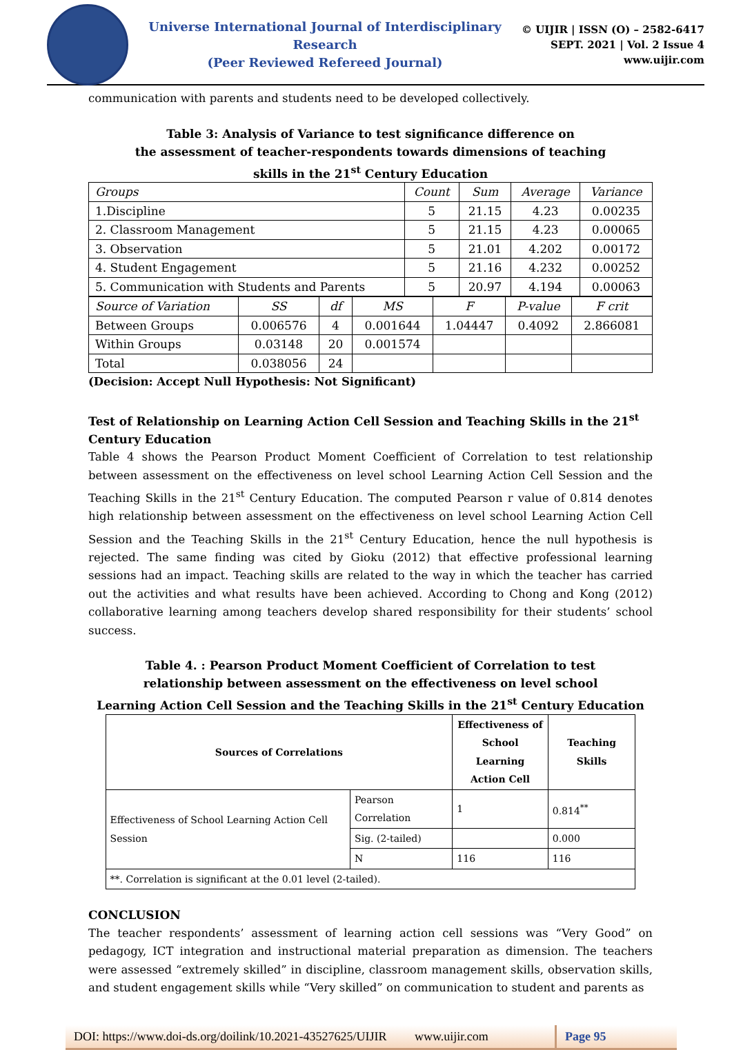Universe International Journal of Interdisciplinary Research
(Peer Reviewed Refereed Journal)
© UIJIR | ISSN (O) – 2582-6417
SEPT. 2021 | Vol. 2 Issue 4
www.uijir.com
communication with parents and students need to be developed collectively.
Table 3: Analysis of Variance to test significance difference on
the assessment of teacher-respondents towards dimensions of teaching
skills in the 21<sup>st</sup> Century Education
| Groups | Count | Sum | Average | Variance |
| 1.Discipline | 5 | 21.15 | 4.23 | 0.00235 |
| 2. Classroom Management | 5 | 21.15 | 4.23 | 0.00065 |
| 3. Observation | 5 | 21.01 | 4.202 | 0.00172 |
| 4. Student Engagement | 5 | 21.16 | 4.232 | 0.00252 |
| 5. Communication with Students and Parents | 5 | 20.97 | 4.194 | 0.00063 |
| Source of Variation | SS | df | MS | F | P-value | F crit |
| Between Groups | 0.006576 | 4 | 0.001644 | 1.04447 | 0.4092 | 2.866081 |
| Within Groups | 0.03148 | 20 | 0.001574 | | | |
| Total | 0.038056 | 24 | | | | |
(Decision: Accept Null Hypothesis: Not Significant)
Test of Relationship on Learning Action Cell Session and Teaching Skills in the 21<sup>st</sup> Century Education
Table 4 shows the Pearson Product Moment Coefficient of Correlation to test relationship between assessment on the effectiveness on level school Learning Action Cell Session and the Teaching Skills in the 21<sup>st</sup> Century Education. The computed Pearson r value of 0.814 denotes high relationship between assessment on the effectiveness on level school Learning Action Cell Session and the Teaching Skills in the 21<sup>st</sup> Century Education, hence the null hypothesis is rejected. The same finding was cited by Gioku (2012) that effective professional learning sessions had an impact. Teaching skills are related to the way in which the teacher has carried out the activities and what results have been achieved. According to Chong and Kong (2012) collaborative learning among teachers develop shared responsibility for their students’ school success.
Table 4. : Pearson Product Moment Coefficient of Correlation to test
relationship between assessment on the effectiveness on level school
Learning Action Cell Session and the Teaching Skills in the 21<sup>st</sup> Century Education
| Sources of Correlations | | Effectiveness of School Learning Action Cell | Teaching Skills |
| --- | --- | --- | --- |
| Effectiveness of School Learning Action Cell Session | Pearson Correlation | 1 | 0.814<sup>**</sup> |
| | Sig. (2-tailed) | | 0.000 |
| | N | 116 | 116 |
| **. Correlation is significant at the 0.01 level (2-tailed). | | | |
CONCLUSION
The teacher respondents’ assessment of learning action cell sessions was “Very Good” on pedagogy, ICT integration and instructional material preparation as dimension. The teachers were assessed “extremely skilled” in discipline, classroom management skills, observation skills, and student engagement skills while “Very skilled” on communication to student and parents as
DOI: https://www.doi-ds.org/doilink/10.2021-43527625/UIJIR www.uijir.com
Page 95